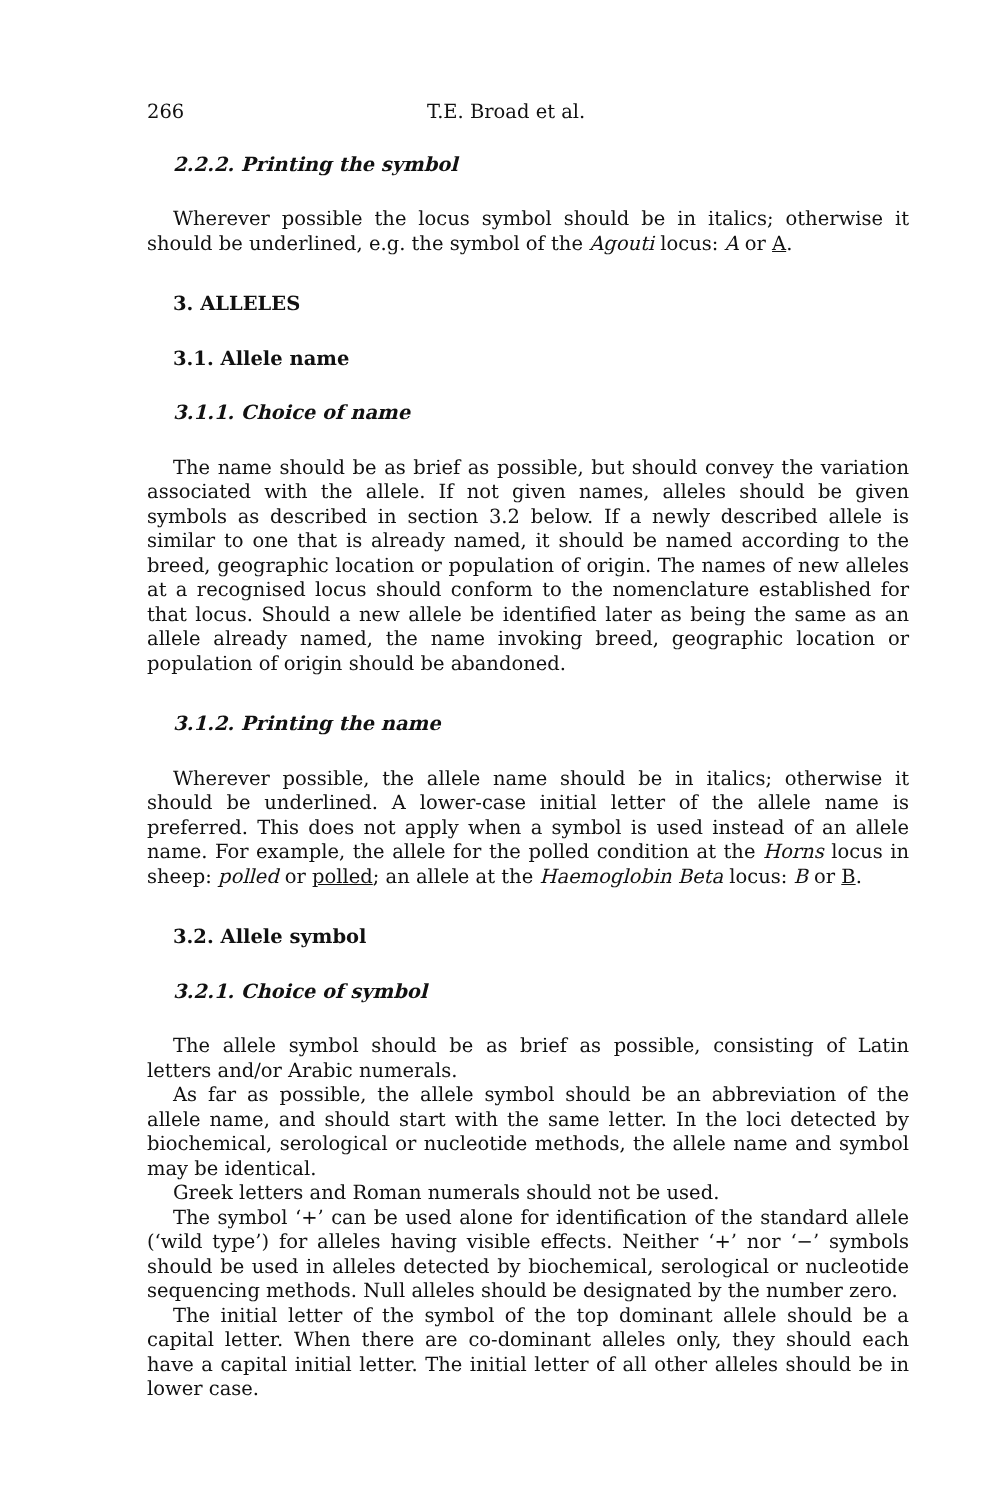266 T.E. Broad et al.
2.2.2. Printing the symbol
Wherever possible the locus symbol should be in italics; otherwise it should be underlined, e.g. the symbol of the Agouti locus: A or A.
3. ALLELES
3.1. Allele name
3.1.1. Choice of name
The name should be as brief as possible, but should convey the variation associated with the allele. If not given names, alleles should be given symbols as described in section 3.2 below. If a newly described allele is similar to one that is already named, it should be named according to the breed, geographic location or population of origin. The names of new alleles at a recognised locus should conform to the nomenclature established for that locus. Should a new allele be identified later as being the same as an allele already named, the name invoking breed, geographic location or population of origin should be abandoned.
3.1.2. Printing the name
Wherever possible, the allele name should be in italics; otherwise it should be underlined. A lower-case initial letter of the allele name is preferred. This does not apply when a symbol is used instead of an allele name. For example, the allele for the polled condition at the Horns locus in sheep: polled or polled; an allele at the Haemoglobin Beta locus: B or B.
3.2. Allele symbol
3.2.1. Choice of symbol
The allele symbol should be as brief as possible, consisting of Latin letters and/or Arabic numerals.
As far as possible, the allele symbol should be an abbreviation of the allele name, and should start with the same letter. In the loci detected by biochemical, serological or nucleotide methods, the allele name and symbol may be identical.
Greek letters and Roman numerals should not be used.
The symbol ‘+’ can be used alone for identification of the standard allele (‘wild type’) for alleles having visible effects. Neither ‘+’ nor ‘−’ symbols should be used in alleles detected by biochemical, serological or nucleotide sequencing methods. Null alleles should be designated by the number zero.
The initial letter of the symbol of the top dominant allele should be a capital letter. When there are co-dominant alleles only, they should each have a capital initial letter. The initial letter of all other alleles should be in lower case.